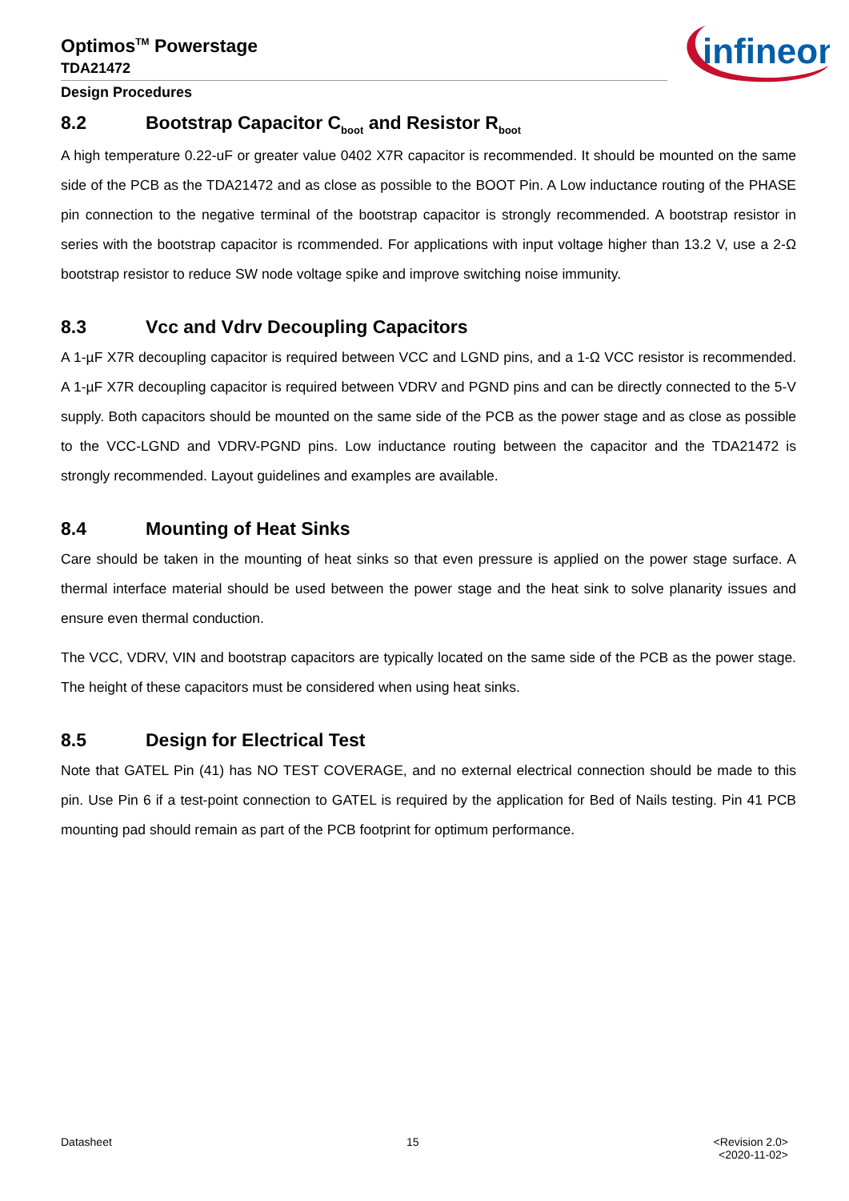Optimos<sup>TM</sup> Powerstage
TDA21472
Design Procedures
infineon
8.2 Bootstrap Capacitor C<sub>boot</sub> and Resistor R<sub>boot</sub>
A high temperature 0.22-uF or greater value 0402 X7R capacitor is recommended. It should be mounted on the same side of the PCB as the TDA21472 and as close as possible to the BOOT Pin. A Low inductance routing of the PHASE pin connection to the negative terminal of the bootstrap capacitor is strongly recommended. A bootstrap resistor in series with the bootstrap capacitor is rcommended. For applications with input voltage higher than 13.2 V, use a 2-Ω bootstrap resistor to reduce SW node voltage spike and improve switching noise immunity.
8.3 Vcc and Vdrv Decoupling Capacitors
A 1-µF X7R decoupling capacitor is required between VCC and LGND pins, and a 1-Ω VCC resistor is recommended. A 1-µF X7R decoupling capacitor is required between VDRV and PGND pins and can be directly connected to the 5-V supply. Both capacitors should be mounted on the same side of the PCB as the power stage and as close as possible to the VCC-LGND and VDRV-PGND pins. Low inductance routing between the capacitor and the TDA21472 is strongly recommended. Layout guidelines and examples are available.
8.4 Mounting of Heat Sinks
Care should be taken in the mounting of heat sinks so that even pressure is applied on the power stage surface. A thermal interface material should be used between the power stage and the heat sink to solve planarity issues and ensure even thermal conduction.
The VCC, VDRV, VIN and bootstrap capacitors are typically located on the same side of the PCB as the power stage. The height of these capacitors must be considered when using heat sinks.
8.5 Design for Electrical Test
Note that GATEL Pin (41) has NO TEST COVERAGE, and no external electrical connection should be made to this pin. Use Pin 6 if a test-point connection to GATEL is required by the application for Bed of Nails testing. Pin 41 PCB mounting pad should remain as part of the PCB footprint for optimum performance.
Datasheet 15 <Revision 2.0>
<2020-11-02>